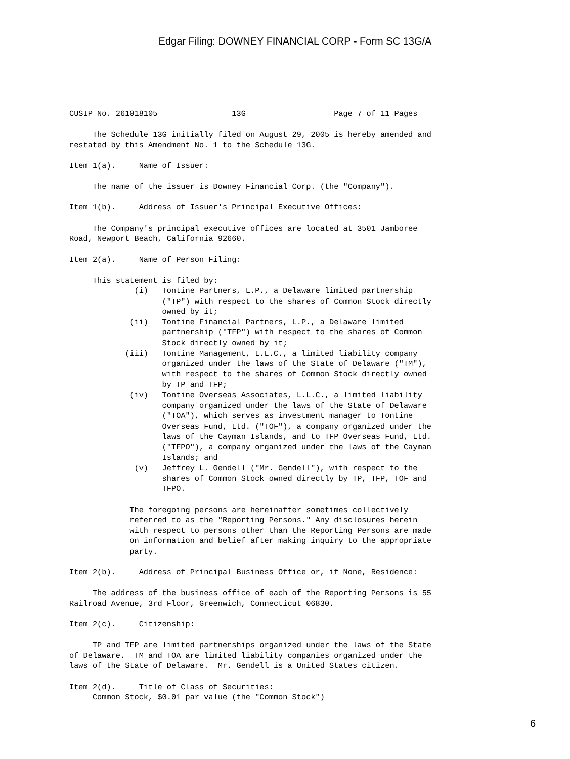Edgar Filing: DOWNEY FINANCIAL CORP - Form SC 13G/A
CUSIP No. 261018105                13G                   Page 7 of 11 Pages

     The Schedule 13G initially filed on August 29, 2005 is hereby amended and
restated by this Amendment No. 1 to the Schedule 13G.

Item 1(a).     Name of Issuer:

     The name of the issuer is Downey Financial Corp. (the "Company").

Item 1(b).     Address of Issuer's Principal Executive Offices:

     The Company's principal executive offices are located at 3501 Jamboree
Road, Newport Beach, California 92660.

Item 2(a).     Name of Person Filing:

     This statement is filed by:
              (i)   Tontine Partners, L.P., a Delaware limited partnership
                    ("TP") with respect to the shares of Common Stock directly
                    owned by it;
             (ii)   Tontine Financial Partners, L.P., a Delaware limited
                    partnership ("TFP") with respect to the shares of Common
                    Stock directly owned by it;
            (iii)   Tontine Management, L.L.C., a limited liability company
                    organized under the laws of the State of Delaware ("TM"),
                    with respect to the shares of Common Stock directly owned
                    by TP and TFP;
             (iv)   Tontine Overseas Associates, L.L.C., a limited liability
                    company organized under the laws of the State of Delaware
                    ("TOA"), which serves as investment manager to Tontine
                    Overseas Fund, Ltd. ("TOF"), a company organized under the
                    laws of the Cayman Islands, and to TFP Overseas Fund, Ltd.
                    ("TFPO"), a company organized under the laws of the Cayman
                    Islands; and
              (v)   Jeffrey L. Gendell ("Mr. Gendell"), with respect to the
                    shares of Common Stock owned directly by TP, TFP, TOF and
                    TFPO.

             The foregoing persons are hereinafter sometimes collectively
             referred to as the "Reporting Persons." Any disclosures herein
             with respect to persons other than the Reporting Persons are made
             on information and belief after making inquiry to the appropriate
             party.

Item 2(b).     Address of Principal Business Office or, if None, Residence:

     The address of the business office of each of the Reporting Persons is 55
Railroad Avenue, 3rd Floor, Greenwich, Connecticut 06830.

Item 2(c).     Citizenship:

     TP and TFP are limited partnerships organized under the laws of the State
of Delaware.  TM and TOA are limited liability companies organized under the
laws of the State of Delaware.  Mr. Gendell is a United States citizen.

Item 2(d).     Title of Class of Securities:
     Common Stock, $0.01 par value (the "Common Stock")
6